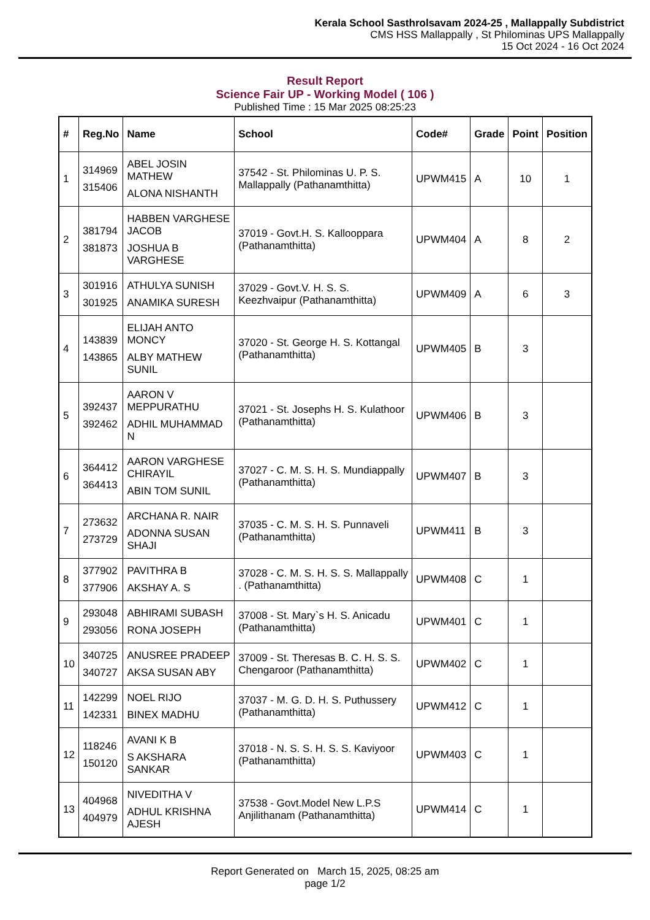Kerala School Sasthrolsavam 2024-25 , Mallappally Subdistrict
CMS HSS Mallappally , St Philominas UPS Mallappally
15 Oct 2024 - 16 Oct 2024
Result Report
Science Fair UP - Working Model ( 106 )
Published Time : 15 Mar 2025 08:25:23
| # | Reg.No | Name | School | Code# | Grade | Point | Position |
| --- | --- | --- | --- | --- | --- | --- | --- |
| 1 | 314969 315406 | ABEL JOSIN MATHEW ALONA NISHANTH | 37542 - St. Philominas U. P. S. Mallappally (Pathanamthitta) | UPWM415 | A | 10 | 1 |
| 2 | 381794 381873 | HABBEN VARGHESE JACOB JOSHUA B VARGHESE | 37019 - Govt.H. S. Kallooppara (Pathanamthitta) | UPWM404 | A | 8 | 2 |
| 3 | 301916 301925 | ATHULYA SUNISH ANAMIKA SURESH | 37029 - Govt.V. H. S. S. Keezhvaipur (Pathanamthitta) | UPWM409 | A | 6 | 3 |
| 4 | 143839 143865 | ELIJAH ANTO MONCY ALBY MATHEW SUNIL | 37020 - St. George H. S. Kottangal (Pathanamthitta) | UPWM405 | B | 3 | |
| 5 | 392437 392462 | AARON V MEPPURATHU ADHIL MUHAMMAD N | 37021 - St. Josephs H. S. Kulathoor (Pathanamthitta) | UPWM406 | B | 3 | |
| 6 | 364412 364413 | AARON VARGHESE CHIRAYIL ABIN TOM SUNIL | 37027 - C. M. S. H. S. Mundiappally (Pathanamthitta) | UPWM407 | B | 3 | |
| 7 | 273632 273729 | ARCHANA R. NAIR ADONNA SUSAN SHAJI | 37035 - C. M. S. H. S. Punnaveli (Pathanamthitta) | UPWM411 | B | 3 | |
| 8 | 377902 377906 | PAVITHRA B AKSHAY A. S | 37028 - C. M. S. H. S. S. Mallappally . (Pathanamthitta) | UPWM408 | C | 1 | |
| 9 | 293048 293056 | ABHIRAMI SUBASH RONA JOSEPH | 37008 - St. Mary`s H. S. Anicadu (Pathanamthitta) | UPWM401 | C | 1 | |
| 10 | 340725 340727 | ANUSREE PRADEEP AKSA SUSAN ABY | 37009 - St. Theresas B. C. H. S. S. Chengaroor (Pathanamthitta) | UPWM402 | C | 1 | |
| 11 | 142299 142331 | NOEL RIJO BINEX MADHU | 37037 - M. G. D. H. S. Puthussery (Pathanamthitta) | UPWM412 | C | 1 | |
| 12 | 118246 150120 | AVANI K B S AKSHARA SANKAR | 37018 - N. S. S. H. S. S. Kaviyoor (Pathanamthitta) | UPWM403 | C | 1 | |
| 13 | 404968 404979 | NIVEDITHA V ADHUL KRISHNA AJESH | 37538 - Govt.Model New L.P.S Anjilithanam (Pathanamthitta) | UPWM414 | C | 1 | |
Report Generated on March 15, 2025, 08:25 am
page 1/2